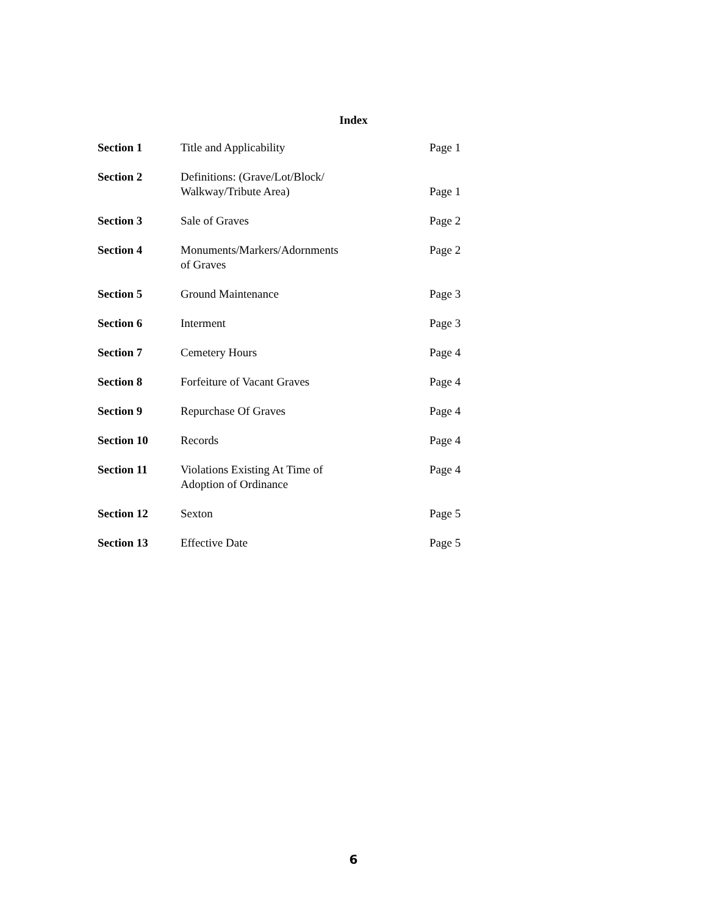Index
| Section 1 | Title and Applicability | Page 1 |
| Section 2 | Definitions: (Grave/Lot/Block/ Walkway/Tribute Area) | Page 1 |
| Section 3 | Sale of Graves | Page 2 |
| Section 4 | Monuments/Markers/Adornments of Graves | Page 2 |
| Section 5 | Ground Maintenance | Page 3 |
| Section 6 | Interment | Page 3 |
| Section 7 | Cemetery Hours | Page 4 |
| Section 8 | Forfeiture of Vacant Graves | Page 4 |
| Section 9 | Repurchase Of Graves | Page 4 |
| Section 10 | Records | Page 4 |
| Section 11 | Violations Existing At Time of Adoption of Ordinance | Page 4 |
| Section 12 | Sexton | Page 5 |
| Section 13 | Effective Date | Page 5 |
6